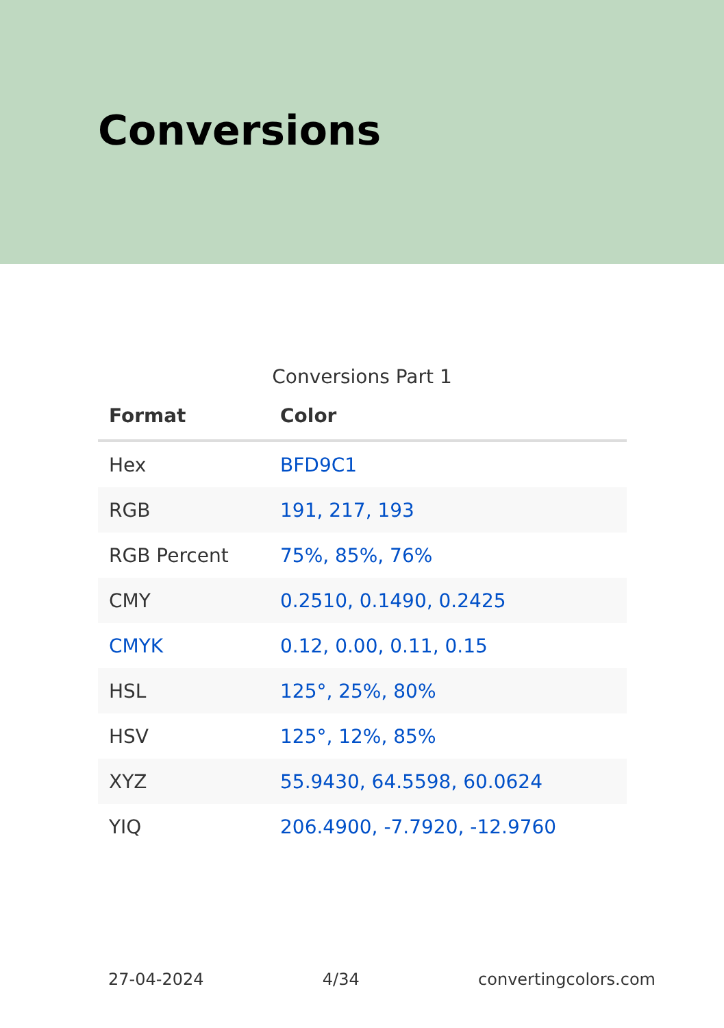Conversions
Conversions Part 1
| Format | Color |
| --- | --- |
| Hex | BFD9C1 |
| RGB | 191, 217, 193 |
| RGB Percent | 75%, 85%, 76% |
| CMY | 0.2510, 0.1490, 0.2425 |
| CMYK | 0.12, 0.00, 0.11, 0.15 |
| HSL | 125°, 25%, 80% |
| HSV | 125°, 12%, 85% |
| XYZ | 55.9430, 64.5598, 60.0624 |
| YIQ | 206.4900, -7.7920, -12.9760 |
27-04-2024 4/34 convertingcolors.com